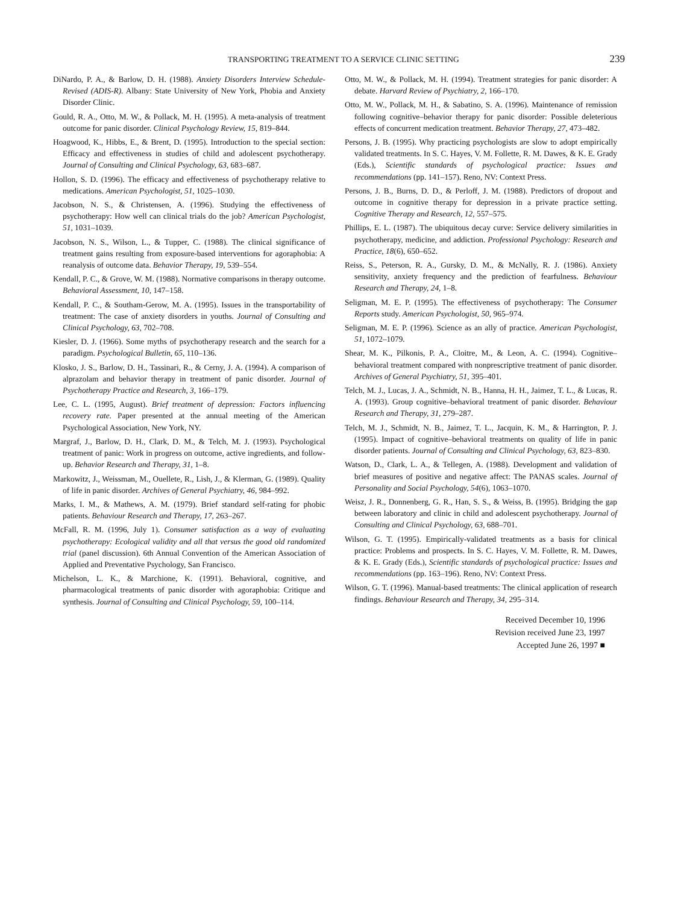TRANSPORTING TREATMENT TO A SERVICE CLINIC SETTING 239
DiNardo, P. A., & Barlow, D. H. (1988). Anxiety Disorders Interview Schedule-Revised (ADIS-R). Albany: State University of New York, Phobia and Anxiety Disorder Clinic.
Gould, R. A., Otto, M. W., & Pollack, M. H. (1995). A meta-analysis of treatment outcome for panic disorder. Clinical Psychology Review, 15, 819–844.
Hoagwood, K., Hibbs, E., & Brent, D. (1995). Introduction to the special section: Efficacy and effectiveness in studies of child and adolescent psychotherapy. Journal of Consulting and Clinical Psychology, 63, 683–687.
Hollon, S. D. (1996). The efficacy and effectiveness of psychotherapy relative to medications. American Psychologist, 51, 1025–1030.
Jacobson, N. S., & Christensen, A. (1996). Studying the effectiveness of psychotherapy: How well can clinical trials do the job? American Psychologist, 51, 1031–1039.
Jacobson, N. S., Wilson, L., & Tupper, C. (1988). The clinical significance of treatment gains resulting from exposure-based interventions for agoraphobia: A reanalysis of outcome data. Behavior Therapy, 19, 539–554.
Kendall, P. C., & Grove, W. M. (1988). Normative comparisons in therapy outcome. Behavioral Assessment, 10, 147–158.
Kendall, P. C., & Southam-Gerow, M. A. (1995). Issues in the transportability of treatment: The case of anxiety disorders in youths. Journal of Consulting and Clinical Psychology, 63, 702–708.
Kiesler, D. J. (1966). Some myths of psychotherapy research and the search for a paradigm. Psychological Bulletin, 65, 110–136.
Klosko, J. S., Barlow, D. H., Tassinari, R., & Cerny, J. A. (1994). A comparison of alprazolam and behavior therapy in treatment of panic disorder. Journal of Psychotherapy Practice and Research, 3, 166–179.
Lee, C. L. (1995, August). Brief treatment of depression: Factors influencing recovery rate. Paper presented at the annual meeting of the American Psychological Association, New York, NY.
Margraf, J., Barlow, D. H., Clark, D. M., & Telch, M. J. (1993). Psychological treatment of panic: Work in progress on outcome, active ingredients, and follow-up. Behavior Research and Therapy, 31, 1–8.
Markowitz, J., Weissman, M., Ouellete, R., Lish, J., & Klerman, G. (1989). Quality of life in panic disorder. Archives of General Psychiatry, 46, 984–992.
Marks, I. M., & Mathews, A. M. (1979). Brief standard self-rating for phobic patients. Behaviour Research and Therapy, 17, 263–267.
McFall, R. M. (1996, July 1). Consumer satisfaction as a way of evaluating psychotherapy: Ecological validity and all that versus the good old randomized trial (panel discussion). 6th Annual Convention of the American Association of Applied and Preventative Psychology, San Francisco.
Michelson, L. K., & Marchione, K. (1991). Behavioral, cognitive, and pharmacological treatments of panic disorder with agoraphobia: Critique and synthesis. Journal of Consulting and Clinical Psychology, 59, 100–114.
Otto, M. W., & Pollack, M. H. (1994). Treatment strategies for panic disorder: A debate. Harvard Review of Psychiatry, 2, 166–170.
Otto, M. W., Pollack, M. H., & Sabatino, S. A. (1996). Maintenance of remission following cognitive–behavior therapy for panic disorder: Possible deleterious effects of concurrent medication treatment. Behavior Therapy, 27, 473–482.
Persons, J. B. (1995). Why practicing psychologists are slow to adopt empirically validated treatments. In S. C. Hayes, V. M. Follette, R. M. Dawes, & K. E. Grady (Eds.), Scientific standards of psychological practice: Issues and recommendations (pp. 141–157). Reno, NV: Context Press.
Persons, J. B., Burns, D. D., & Perloff, J. M. (1988). Predictors of dropout and outcome in cognitive therapy for depression in a private practice setting. Cognitive Therapy and Research, 12, 557–575.
Phillips, E. L. (1987). The ubiquitous decay curve: Service delivery similarities in psychotherapy, medicine, and addiction. Professional Psychology: Research and Practice, 18(6), 650–652.
Reiss, S., Peterson, R. A., Gursky, D. M., & McNally, R. J. (1986). Anxiety sensitivity, anxiety frequency and the prediction of fearfulness. Behaviour Research and Therapy, 24, 1–8.
Seligman, M. E. P. (1995). The effectiveness of psychotherapy: The Consumer Reports study. American Psychologist, 50, 965–974.
Seligman, M. E. P. (1996). Science as an ally of practice. American Psychologist, 51, 1072–1079.
Shear, M. K., Pilkonis, P. A., Cloitre, M., & Leon, A. C. (1994). Cognitive–behavioral treatment compared with nonprescriptive treatment of panic disorder. Archives of General Psychiatry, 51, 395–401.
Telch, M. J., Lucas, J. A., Schmidt, N. B., Hanna, H. H., Jaimez, T. L., & Lucas, R. A. (1993). Group cognitive–behavioral treatment of panic disorder. Behaviour Research and Therapy, 31, 279–287.
Telch, M. J., Schmidt, N. B., Jaimez, T. L., Jacquin, K. M., & Harrington, P. J. (1995). Impact of cognitive–behavioral treatments on quality of life in panic disorder patients. Journal of Consulting and Clinical Psychology, 63, 823–830.
Watson, D., Clark, L. A., & Tellegen, A. (1988). Development and validation of brief measures of positive and negative affect: The PANAS scales. Journal of Personality and Social Psychology, 54(6), 1063–1070.
Weisz, J. R., Donnenberg, G. R., Han, S. S., & Weiss, B. (1995). Bridging the gap between laboratory and clinic in child and adolescent psychotherapy. Journal of Consulting and Clinical Psychology, 63, 688–701.
Wilson, G. T. (1995). Empirically-validated treatments as a basis for clinical practice: Problems and prospects. In S. C. Hayes, V. M. Follette, R. M. Dawes, & K. E. Grady (Eds.), Scientific standards of psychological practice: Issues and recommendations (pp. 163–196). Reno, NV: Context Press.
Wilson, G. T. (1996). Manual-based treatments: The clinical application of research findings. Behaviour Research and Therapy, 34, 295–314.
Received December 10, 1996
Revision received June 23, 1997
Accepted June 26, 1997 ■